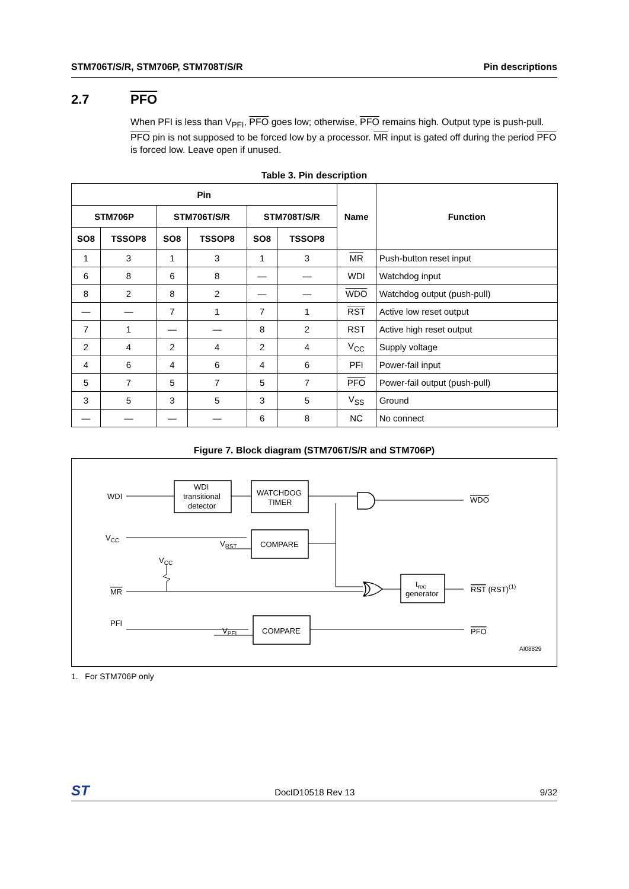STM706T/S/R, STM706P, STM708T/S/R Pin descriptions
2.7 PFO
When PFI is less than V<sub>PFI</sub>, PFO goes low; otherwise, PFO remains high. Output type is push-pull. PFO pin is not supposed to be forced low by a processor. MR input is gated off during the period PFO is forced low. Leave open if unused.
Table 3. Pin description
| Pin | | | | | | Name | Function |
| --- | --- | --- | --- | --- | --- | --- | --- |
| STM706P | | STM706T/S/R | | STM708T/S/R | | | |
| SO8 | TSSOP8 | SO8 | TSSOP8 | SO8 | TSSOP8 | | |
| 1 | 3 | 1 | 3 | 1 | 3 | MR | Push-button reset input |
| 6 | 8 | 6 | 8 | — | — | WDI | Watchdog input |
| 8 | 2 | 8 | 2 | — | — | WDO | Watchdog output (push-pull) |
| — | — | 7 | 1 | 7 | 1 | RST | Active low reset output |
| 7 | 1 | — | — | 8 | 2 | RST | Active high reset output |
| 2 | 4 | 2 | 4 | 2 | 4 | V<sub>CC</sub> | Supply voltage |
| 4 | 6 | 4 | 6 | 4 | 6 | PFI | Power-fail input |
| 5 | 7 | 5 | 7 | 5 | 7 | PFO | Power-fail output (push-pull) |
| 3 | 5 | 3 | 5 | 3 | 5 | V<sub>SS</sub> | Ground |
| — | — | — | — | 6 | 8 | NC | No connect |
Figure 7. Block diagram (STM706T/S/R and STM706P)
WDI
WDI
transitional
detector
WATCHDOG
TIMER
WDO
VCC
VRST
COMPARE
VCC
MR
trec
generator
RST (RST)(1)
PFI
VPFI
COMPARE
PFO
AI08829
1. For STM706P only
ST DocID10518 Rev 13 9/32